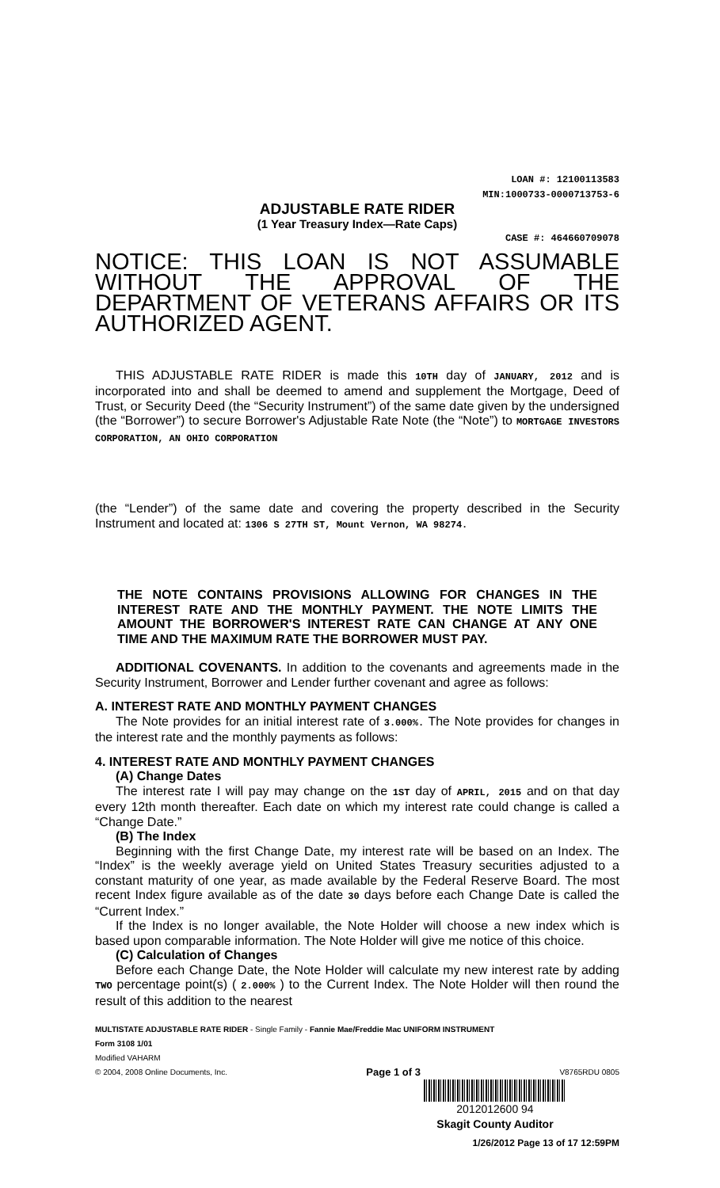LOAN #: 12100113583
MIN:1000733-0000713753-6
ADJUSTABLE RATE RIDER
(1 Year Treasury Index—Rate Caps)
CASE #: 464660709078
NOTICE: THIS LOAN IS NOT ASSUMABLE WITHOUT THE APPROVAL OF THE DEPARTMENT OF VETERANS AFFAIRS OR ITS AUTHORIZED AGENT.
THIS ADJUSTABLE RATE RIDER is made this 10TH day of JANUARY, 2012 and is incorporated into and shall be deemed to amend and supplement the Mortgage, Deed of Trust, or Security Deed (the “Security Instrument”) of the same date given by the undersigned (the “Borrower”) to secure Borrower's Adjustable Rate Note (the “Note”) to MORTGAGE INVESTORS CORPORATION, AN OHIO CORPORATION
(the “Lender”) of the same date and covering the property described in the Security Instrument and located at: 1306 S 27TH ST, Mount Vernon, WA 98274.
THE NOTE CONTAINS PROVISIONS ALLOWING FOR CHANGES IN THE INTEREST RATE AND THE MONTHLY PAYMENT. THE NOTE LIMITS THE AMOUNT THE BORROWER'S INTEREST RATE CAN CHANGE AT ANY ONE TIME AND THE MAXIMUM RATE THE BORROWER MUST PAY.
ADDITIONAL COVENANTS. In addition to the covenants and agreements made in the Security Instrument, Borrower and Lender further covenant and agree as follows:
A. INTEREST RATE AND MONTHLY PAYMENT CHANGES
The Note provides for an initial interest rate of 3.000%. The Note provides for changes in the interest rate and the monthly payments as follows:
4. INTEREST RATE AND MONTHLY PAYMENT CHANGES
(A) Change Dates
The interest rate I will pay may change on the 1ST day of APRIL, 2015 and on that day every 12th month thereafter. Each date on which my interest rate could change is called a “Change Date.”
(B) The Index
Beginning with the first Change Date, my interest rate will be based on an Index. The “Index” is the weekly average yield on United States Treasury securities adjusted to a constant maturity of one year, as made available by the Federal Reserve Board. The most recent Index figure available as of the date 30 days before each Change Date is called the “Current Index.”
If the Index is no longer available, the Note Holder will choose a new index which is based upon comparable information. The Note Holder will give me notice of this choice.
(C) Calculation of Changes
Before each Change Date, the Note Holder will calculate my new interest rate by adding TWO percentage point(s) ( 2.000% ) to the Current Index. The Note Holder will then round the result of this addition to the nearest
MULTISTATE ADJUSTABLE RATE RIDER - Single Family - Fannie Mae/Freddie Mac UNIFORM INSTRUMENT
Form 3108 1/01
Modified VAHARM
© 2004, 2008 Online Documents, Inc. Page 1 of 3 V8765RDU 0805
2012012600 94
Skagit County Auditor
1/26/2012 Page 13 of 17 12:59PM